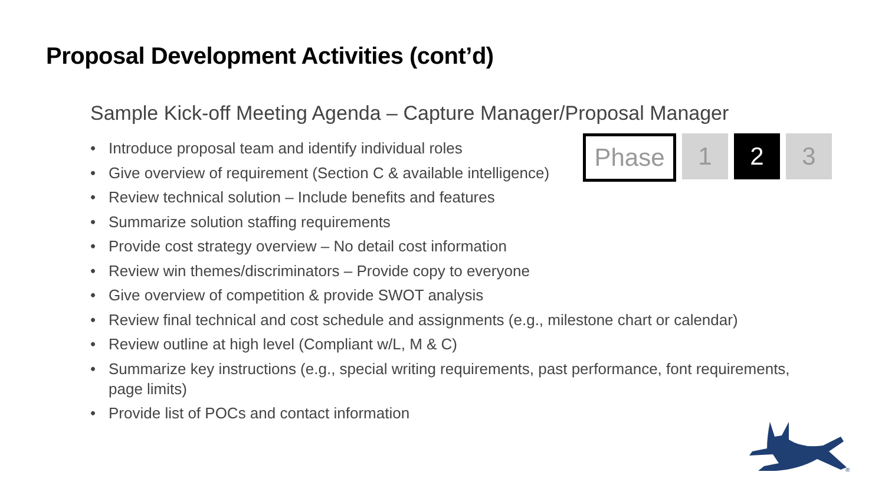Proposal Development Activities (cont’d)
Sample Kick-off Meeting Agenda – Capture Manager/Proposal Manager
Phase
1 2 3
• Introduce proposal team and identify individual roles
• Give overview of requirement (Section C & available intelligence)
• Review technical solution – Include benefits and features
• Summarize solution staffing requirements
• Provide cost strategy overview – No detail cost information
• Review win themes/discriminators – Provide copy to everyone
• Give overview of competition & provide SWOT analysis
• Review final technical and cost schedule and assignments (e.g., milestone chart or calendar)
• Review outline at high level (Compliant w/L, M & C)
• Summarize key instructions (e.g., special writing requirements, past performance, font requirements, page limits)
• Provide list of POCs and contact information
®